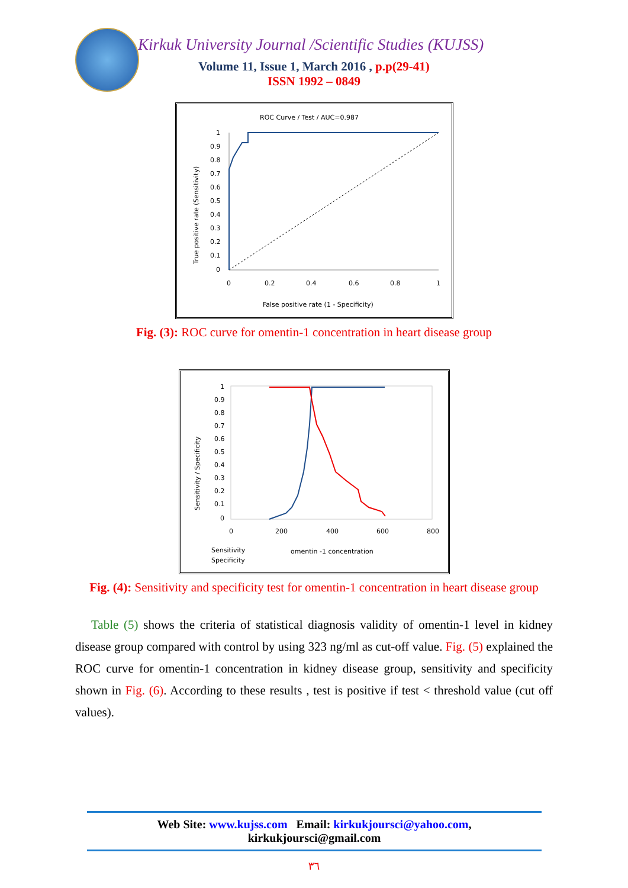Kirkuk University Journal /Scientific Studies (KUJSS)
Volume 11, Issue 1, March 2016 , p.p(29-41)
ISSN 1992 – 0849
ROC Curve / Test / AUC=0.987
1
0.9
0.8
0.7
0.6
0.5
0.4
0.3
0.2
0.1
0
0
0.2
0.4
0.6
0.8
1
False positive rate (1 - Specificity)
True positive rate (Sensitivity)
Fig. (3): ROC curve for omentin-1 concentration in heart disease group
1
0.9
0.8
0.7
0.6
0.5
0.4
0.3
0.2
0.1
0
0
200
400
600
800
Sensitivity
Specificity
omentin -1 concentration
Sensitivity / Specificity
Fig. (4): Sensitivity and specificity test for omentin-1 concentration in heart disease group
Table (5) shows the criteria of statistical diagnosis validity of omentin-1 level in kidney disease group compared with control by using 323 ng/ml as cut-off value. Fig. (5) explained the ROC curve for omentin-1 concentration in kidney disease group, sensitivity and specificity shown in Fig. (6). According to these results , test is positive if test < threshold value (cut off values).
Web Site: www.kujss.com Email: kirkukjoursci@yahoo.com,
kirkukjoursci@gmail.com
٣٦